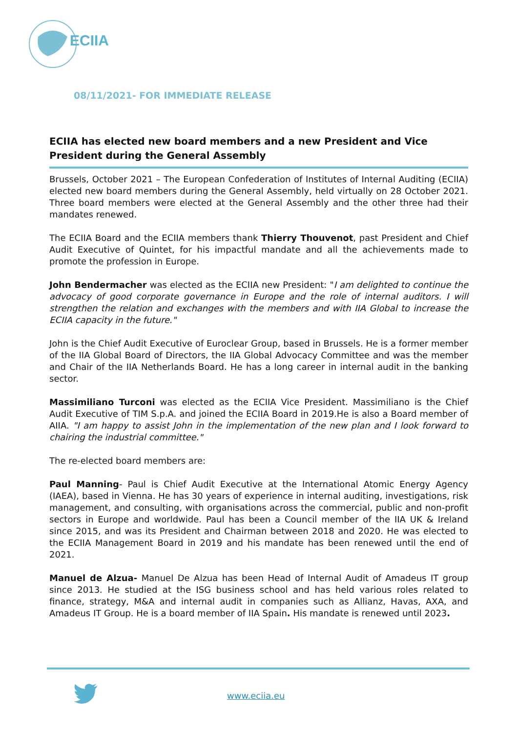ECIIA
08/11/2021- FOR IMMEDIATE RELEASE
ECIIA has elected new board members and a new President and Vice President during the General Assembly
Brussels, October 2021 – The European Confederation of Institutes of Internal Auditing (ECIIA) elected new board members during the General Assembly, held virtually on 28 October 2021. Three board members were elected at the General Assembly and the other three had their mandates renewed.
The ECIIA Board and the ECIIA members thank Thierry Thouvenot, past President and Chief Audit Executive of Quintet, for his impactful mandate and all the achievements made to promote the profession in Europe.
John Bendermacher was elected as the ECIIA new President: "I am delighted to continue the advocacy of good corporate governance in Europe and the role of internal auditors. I will strengthen the relation and exchanges with the members and with IIA Global to increase the ECIIA capacity in the future."
John is the Chief Audit Executive of Euroclear Group, based in Brussels. He is a former member of the IIA Global Board of Directors, the IIA Global Advocacy Committee and was the member and Chair of the IIA Netherlands Board. He has a long career in internal audit in the banking sector.
Massimiliano Turconi was elected as the ECIIA Vice President. Massimiliano is the Chief Audit Executive of TIM S.p.A. and joined the ECIIA Board in 2019.He is also a Board member of AIIA. "I am happy to assist John in the implementation of the new plan and I look forward to chairing the industrial committee."
The re-elected board members are:
Paul Manning- Paul is Chief Audit Executive at the International Atomic Energy Agency (IAEA), based in Vienna. He has 30 years of experience in internal auditing, investigations, risk management, and consulting, with organisations across the commercial, public and non-profit sectors in Europe and worldwide. Paul has been a Council member of the IIA UK & Ireland since 2015, and was its President and Chairman between 2018 and 2020. He was elected to the ECIIA Management Board in 2019 and his mandate has been renewed until the end of 2021.
Manuel de Alzua- Manuel De Alzua has been Head of Internal Audit of Amadeus IT group since 2013. He studied at the ISG business school and has held various roles related to finance, strategy, M&A and internal audit in companies such as Allianz, Havas, AXA, and Amadeus IT Group. He is a board member of IIA Spain. His mandate is renewed until 2023.
www.eciia.eu